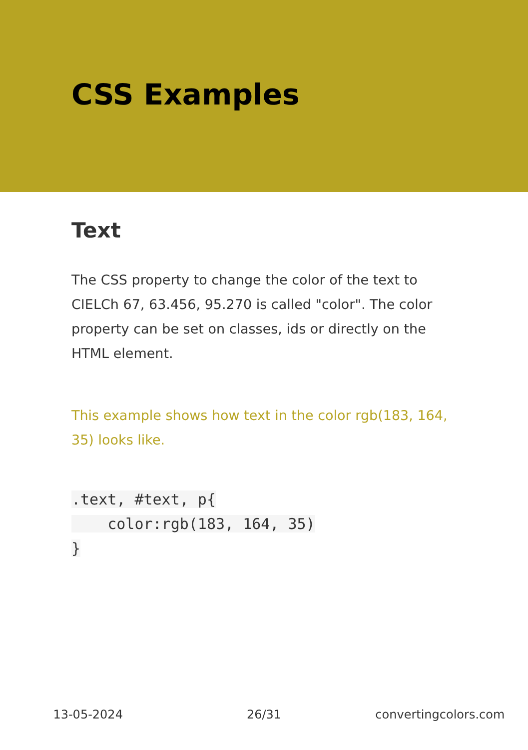CSS Examples
Text
The CSS property to change the color of the text to CIELCh 67, 63.456, 95.270 is called "color". The color property can be set on classes, ids or directly on the HTML element.
This example shows how text in the color rgb(183, 164, 35) looks like.
.text, #text, p{
    color:rgb(183, 164, 35)
}
13-05-2024 26/31 convertingcolors.com